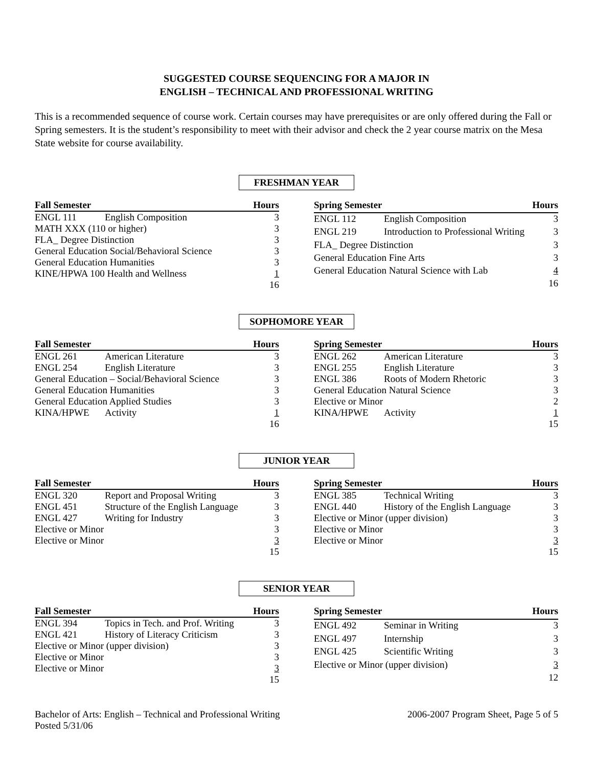SUGGESTED COURSE SEQUENCING FOR A MAJOR IN
ENGLISH – TECHNICAL AND PROFESSIONAL WRITING
This is a recommended sequence of course work. Certain courses may have prerequisites or are only offered during the Fall or Spring semesters. It is the student’s responsibility to meet with their advisor and check the 2 year course matrix on the Mesa State website for course availability.
FRESHMAN YEAR
| Fall Semester | | Hours |
| --- | --- | --- |
| ENGL 111 | English Composition | 3 |
| MATH XXX (110 or higher) | | 3 |
| FLA_ Degree Distinction | | 3 |
| General Education Social/Behavioral Science | | 3 |
| General Education Humanities | | 3 |
| KINE/HPWA 100 Health and Wellness | | 1 |
| | | 16 |
| Spring Semester | | Hours |
| --- | --- | --- |
| ENGL 112 | English Composition | 3 |
| ENGL 219 | Introduction to Professional Writing | 3 |
| FLA_ Degree Distinction | | 3 |
| General Education Fine Arts | | 3 |
| General Education Natural Science with Lab | | 4 |
| | | 16 |
SOPHOMORE YEAR
| Fall Semester | | Hours |
| --- | --- | --- |
| ENGL 261 | American Literature | 3 |
| ENGL 254 | English Literature | 3 |
| General Education – Social/Behavioral Science | | 3 |
| General Education Humanities | | 3 |
| General Education Applied Studies | | 3 |
| KINA/HPWE | Activity | 1 |
| | | 16 |
| Spring Semester | | Hours |
| --- | --- | --- |
| ENGL 262 | American Literature | 3 |
| ENGL 255 | English Literature | 3 |
| ENGL 386 | Roots of Modern Rhetoric | 3 |
| General Education Natural Science | | 3 |
| Elective or Minor | | 2 |
| KINA/HPWE | Activity | 1 |
| | | 15 |
JUNIOR YEAR
| Fall Semester | | Hours |
| --- | --- | --- |
| ENGL 320 | Report and Proposal Writing | 3 |
| ENGL 451 | Structure of the English Language | 3 |
| ENGL 427 | Writing for Industry | 3 |
| Elective or Minor | | 3 |
| Elective or Minor | | 3 |
| | | 15 |
| Spring Semester | | Hours |
| --- | --- | --- |
| ENGL 385 | Technical Writing | 3 |
| ENGL 440 | History of the English Language | 3 |
| Elective or Minor (upper division) | | 3 |
| Elective or Minor | | 3 |
| Elective or Minor | | 3 |
| | | 15 |
SENIOR YEAR
| Fall Semester | | Hours |
| --- | --- | --- |
| ENGL 394 | Topics in Tech. and Prof. Writing | 3 |
| ENGL 421 | History of Literacy Criticism | 3 |
| Elective or Minor (upper division) | | 3 |
| Elective or Minor | | 3 |
| Elective or Minor | | 3 |
| | | 15 |
| Spring Semester | | Hours |
| --- | --- | --- |
| ENGL 492 | Seminar in Writing | 3 |
| ENGL 497 | Internship | 3 |
| ENGL 425 | Scientific Writing | 3 |
| Elective or Minor (upper division) | | 3 |
| | | 12 |
Bachelor of Arts: English – Technical and Professional Writing
Posted 5/31/06
2006-2007 Program Sheet, Page 5 of 5